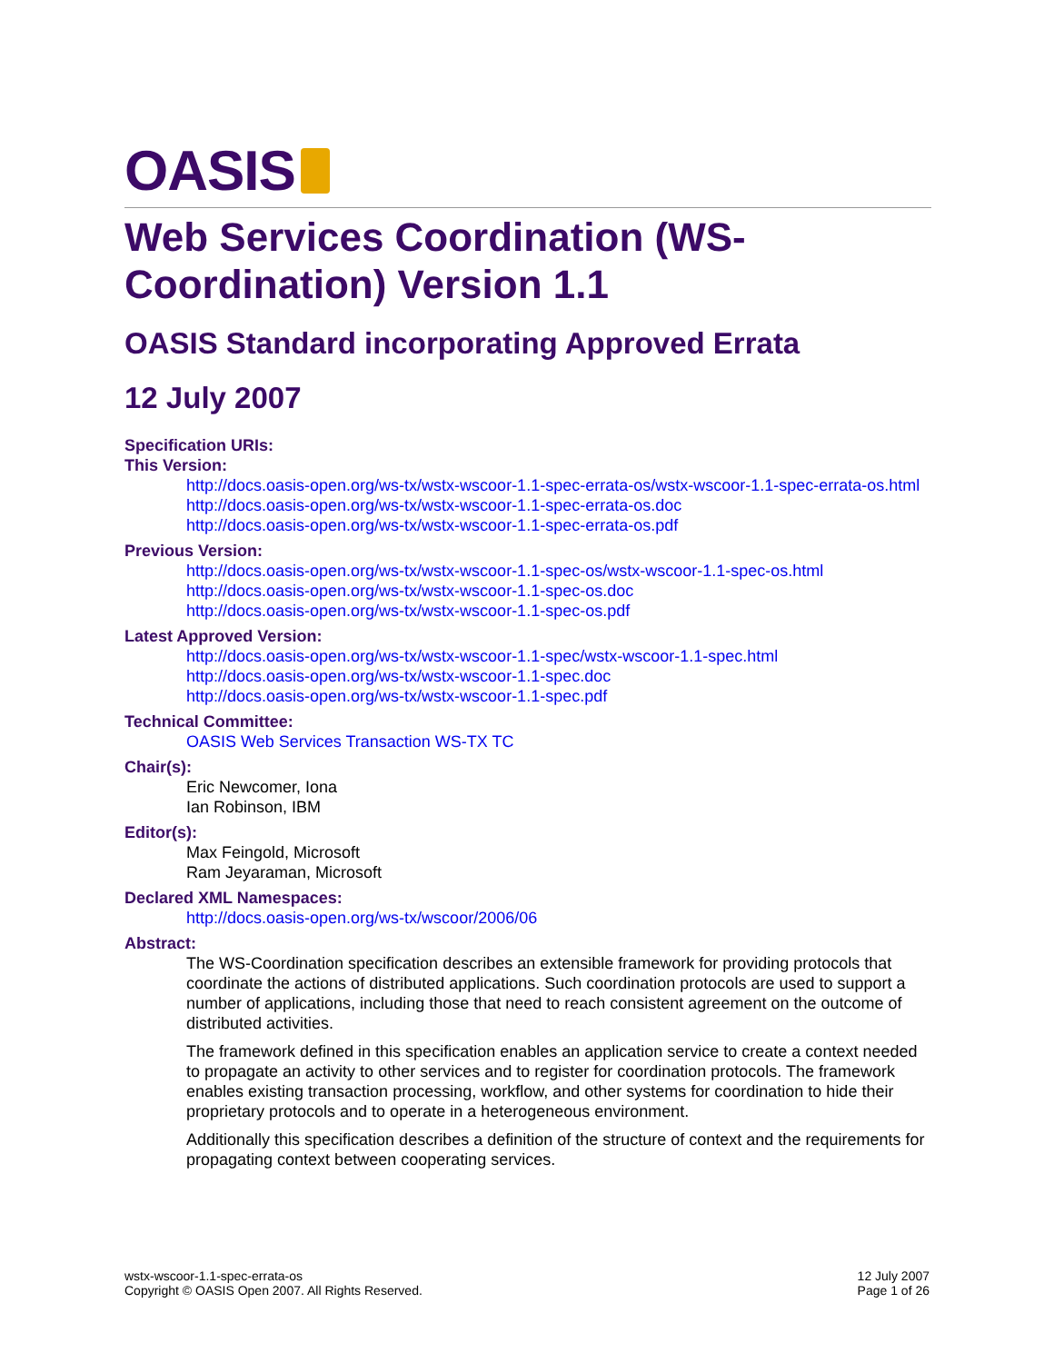OASIS
Web Services Coordination (WS-Coordination) Version 1.1
OASIS Standard incorporating Approved Errata
12 July 2007
Specification URIs:
This Version:
http://docs.oasis-open.org/ws-tx/wstx-wscoor-1.1-spec-errata-os/wstx-wscoor-1.1-spec-errata-os.html
http://docs.oasis-open.org/ws-tx/wstx-wscoor-1.1-spec-errata-os.doc
http://docs.oasis-open.org/ws-tx/wstx-wscoor-1.1-spec-errata-os.pdf
Previous Version:
http://docs.oasis-open.org/ws-tx/wstx-wscoor-1.1-spec-os/wstx-wscoor-1.1-spec-os.html
http://docs.oasis-open.org/ws-tx/wstx-wscoor-1.1-spec-os.doc
http://docs.oasis-open.org/ws-tx/wstx-wscoor-1.1-spec-os.pdf
Latest Approved Version:
http://docs.oasis-open.org/ws-tx/wstx-wscoor-1.1-spec/wstx-wscoor-1.1-spec.html
http://docs.oasis-open.org/ws-tx/wstx-wscoor-1.1-spec.doc
http://docs.oasis-open.org/ws-tx/wstx-wscoor-1.1-spec.pdf
Technical Committee:
OASIS Web Services Transaction WS-TX TC
Chair(s):
Eric Newcomer, Iona
Ian Robinson, IBM
Editor(s):
Max Feingold, Microsoft
Ram Jeyaraman, Microsoft
Declared XML Namespaces:
http://docs.oasis-open.org/ws-tx/wscoor/2006/06
Abstract:
The WS-Coordination specification describes an extensible framework for providing protocols that coordinate the actions of distributed applications. Such coordination protocols are used to support a number of applications, including those that need to reach consistent agreement on the outcome of distributed activities.
The framework defined in this specification enables an application service to create a context needed to propagate an activity to other services and to register for coordination protocols. The framework enables existing transaction processing, workflow, and other systems for coordination to hide their proprietary protocols and to operate in a heterogeneous environment.
Additionally this specification describes a definition of the structure of context and the requirements for propagating context between cooperating services.
wstx-wscoor-1.1-spec-errata-os
Copyright © OASIS Open 2007. All Rights Reserved.
12 July 2007
Page 1 of 26